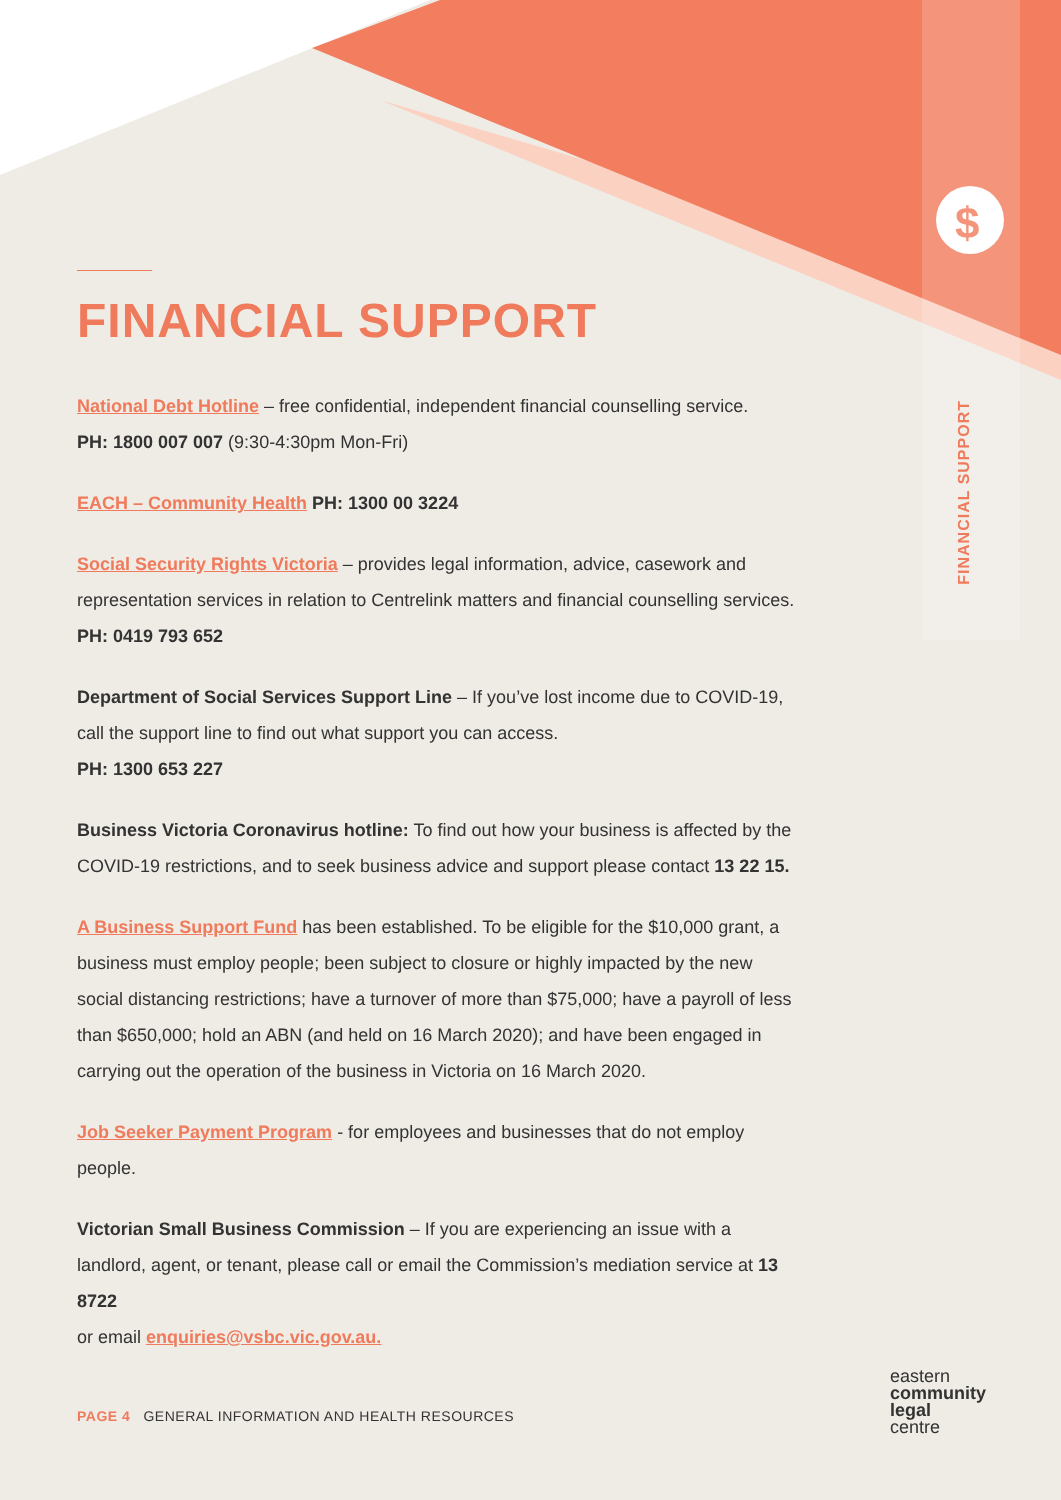$
FINANCIAL SUPPORT
FINANCIAL SUPPORT
National Debt Hotline – free confidential, independent financial counselling service.
PH: 1800 007 007 (9:30-4:30pm Mon-Fri)
EACH – Community Health PH: 1300 00 3224
Social Security Rights Victoria – provides legal information, advice, casework and representation services in relation to Centrelink matters and financial counselling services.
PH: 0419 793 652
Department of Social Services Support Line – If you’ve lost income due to COVID-19, call the support line to find out what support you can access.
PH: 1300 653 227
Business Victoria Coronavirus hotline: To find out how your business is affected by the COVID-19 restrictions, and to seek business advice and support please contact 13 22 15.
A Business Support Fund has been established. To be eligible for the $10,000 grant, a business must employ people; been subject to closure or highly impacted by the new social distancing restrictions; have a turnover of more than $75,000; have a payroll of less than $650,000; hold an ABN (and held on 16 March 2020); and have been engaged in carrying out the operation of the business in Victoria on 16 March 2020.
Job Seeker Payment Program - for employees and businesses that do not employ people.
Victorian Small Business Commission – If you are experiencing an issue with a landlord, agent, or tenant, please call or email the Commission’s mediation service at 13 8722
or email enquiries@vsbc.vic.gov.au.
PAGE 4 GENERAL INFORMATION AND HEALTH RESOURCES
eastern
community
legal
centre